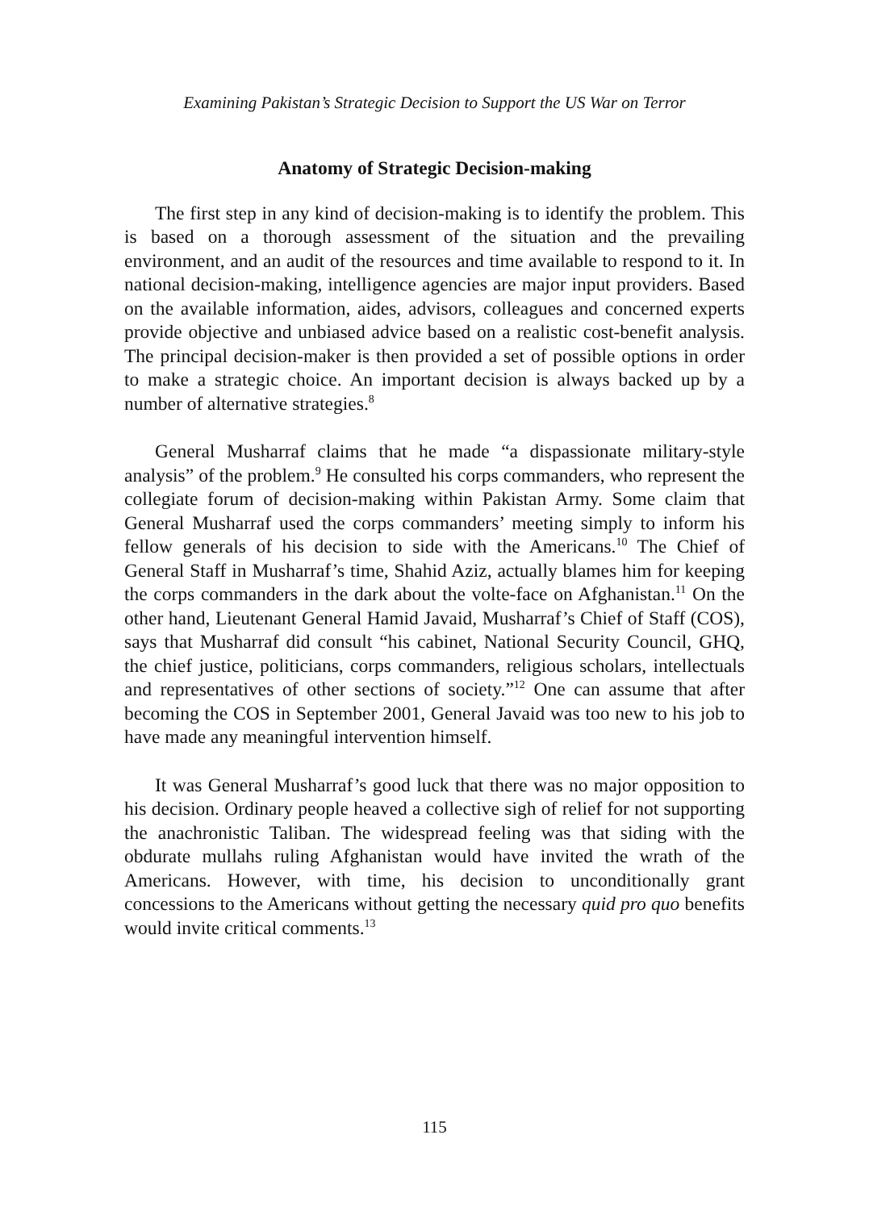Examining Pakistan’s Strategic Decision to Support the US War on Terror
Anatomy of Strategic Decision-making
The first step in any kind of decision-making is to identify the problem. This is based on a thorough assessment of the situation and the prevailing environment, and an audit of the resources and time available to respond to it. In national decision-making, intelligence agencies are major input providers. Based on the available information, aides, advisors, colleagues and concerned experts provide objective and unbiased advice based on a realistic cost-benefit analysis. The principal decision-maker is then provided a set of possible options in order to make a strategic choice. An important decision is always backed up by a number of alternative strategies.<sup>8</sup>
General Musharraf claims that he made “a dispassionate military-style analysis” of the problem.<sup>9</sup> He consulted his corps commanders, who represent the collegiate forum of decision-making within Pakistan Army. Some claim that General Musharraf used the corps commanders’ meeting simply to inform his fellow generals of his decision to side with the Americans.<sup>10</sup> The Chief of General Staff in Musharraf’s time, Shahid Aziz, actually blames him for keeping the corps commanders in the dark about the volte-face on Afghanistan.<sup>11</sup> On the other hand, Lieutenant General Hamid Javaid, Musharraf’s Chief of Staff (COS), says that Musharraf did consult “his cabinet, National Security Council, GHQ, the chief justice, politicians, corps commanders, religious scholars, intellectuals and representatives of other sections of society.”<sup>12</sup> One can assume that after becoming the COS in September 2001, General Javaid was too new to his job to have made any meaningful intervention himself.
It was General Musharraf’s good luck that there was no major opposition to his decision. Ordinary people heaved a collective sigh of relief for not supporting the anachronistic Taliban. The widespread feeling was that siding with the obdurate mullahs ruling Afghanistan would have invited the wrath of the Americans. However, with time, his decision to unconditionally grant concessions to the Americans without getting the necessary quid pro quo benefits would invite critical comments.<sup>13</sup>
115